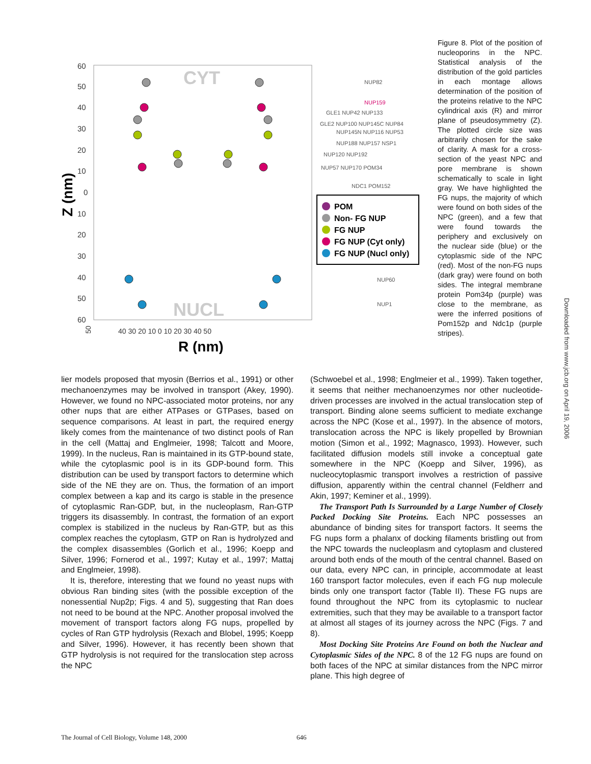CYT
NUCL
60
50
40
30
20
10
0
10
20
30
40
50
60
Z (nm)
R (nm)
NUP82
NUP159
GLE1 NUP42 NUP133
GLE2 NUP100 NUP145C NUP84
NUP145N NUP116 NUP53
NUP188 NUP157 NSP1
NUP120 NUP192
NUP57 NUP170 POM34
NDC1 POM152
NUP60
NUP1
POM
Non- FG NUP
FG NUP
FG NUP (Cyt only)
FG NUP (Nucl only)
50
40 30 20 10 0 10 20 30 40 50
Figure 8. Plot of the position of nucleoporins in the NPC. Statistical analysis of the distribution of the gold particles in each montage allows determination of the position of the proteins relative to the NPC cylindrical axis (R) and mirror plane of pseudosymmetry (Z). The plotted circle size was arbitrarily chosen for the sake of clarity. A mask for a cross-section of the yeast NPC and pore membrane is shown schematically to scale in light gray. We have highlighted the FG nups, the majority of which were found on both sides of the NPC (green), and a few that were found towards the periphery and exclusively on the nuclear side (blue) or the cytoplasmic side of the NPC (red). Most of the non-FG nups (dark gray) were found on both sides. The integral membrane protein Pom34p (purple) was close to the membrane, as were the inferred positions of Pom152p and Ndc1p (purple stripes).
lier models proposed that myosin (Berrios et al., 1991) or other mechanoenzymes may be involved in transport (Akey, 1990). However, we found no NPC-associated motor proteins, nor any other nups that are either ATPases or GTPases, based on sequence comparisons. At least in part, the required energy likely comes from the maintenance of two distinct pools of Ran in the cell (Mattaj and Englmeier, 1998; Talcott and Moore, 1999). In the nucleus, Ran is maintained in its GTP-bound state, while the cytoplasmic pool is in its GDP-bound form. This distribution can be used by transport factors to determine which side of the NE they are on. Thus, the formation of an import complex between a kap and its cargo is stable in the presence of cytoplasmic Ran-GDP, but, in the nucleoplasm, Ran-GTP triggers its disassembly. In contrast, the formation of an export complex is stabilized in the nucleus by Ran-GTP, but as this complex reaches the cytoplasm, GTP on Ran is hydrolyzed and the complex disassembles (Gorlich et al., 1996; Koepp and Silver, 1996; Fornerod et al., 1997; Kutay et al., 1997; Mattaj and Englmeier, 1998).
It is, therefore, interesting that we found no yeast nups with obvious Ran binding sites (with the possible exception of the nonessential Nup2p; Figs. 4 and 5), suggesting that Ran does not need to be bound at the NPC. Another proposal involved the movement of transport factors along FG nups, propelled by cycles of Ran GTP hydrolysis (Rexach and Blobel, 1995; Koepp and Silver, 1996). However, it has recently been shown that GTP hydrolysis is not required for the translocation step across the NPC
(Schwoebel et al., 1998; Englmeier et al., 1999). Taken together, it seems that neither mechanoenzymes nor other nucleotide-driven processes are involved in the actual translocation step of transport. Binding alone seems sufficient to mediate exchange across the NPC (Kose et al., 1997). In the absence of motors, translocation across the NPC is likely propelled by Brownian motion (Simon et al., 1992; Magnasco, 1993). However, such facilitated diffusion models still invoke a conceptual gate somewhere in the NPC (Koepp and Silver, 1996), as nucleocytoplasmic transport involves a restriction of passive diffusion, apparently within the central channel (Feldherr and Akin, 1997; Keminer et al., 1999).
The Transport Path Is Surrounded by a Large Number of Closely Packed Docking Site Proteins. Each NPC possesses an abundance of binding sites for transport factors. It seems the FG nups form a phalanx of docking filaments bristling out from the NPC towards the nucleoplasm and cytoplasm and clustered around both ends of the mouth of the central channel. Based on our data, every NPC can, in principle, accommodate at least 160 transport factor molecules, even if each FG nup molecule binds only one transport factor (Table II). These FG nups are found throughout the NPC from its cytoplasmic to nuclear extremities, such that they may be available to a transport factor at almost all stages of its journey across the NPC (Figs. 7 and 8).
Most Docking Site Proteins Are Found on both the Nuclear and Cytoplasmic Sides of the NPC. 8 of the 12 FG nups are found on both faces of the NPC at similar distances from the NPC mirror plane. This high degree of
Downloaded from www.jcb.org on April 19, 2006
The Journal of Cell Biology, Volume 148, 2000 646